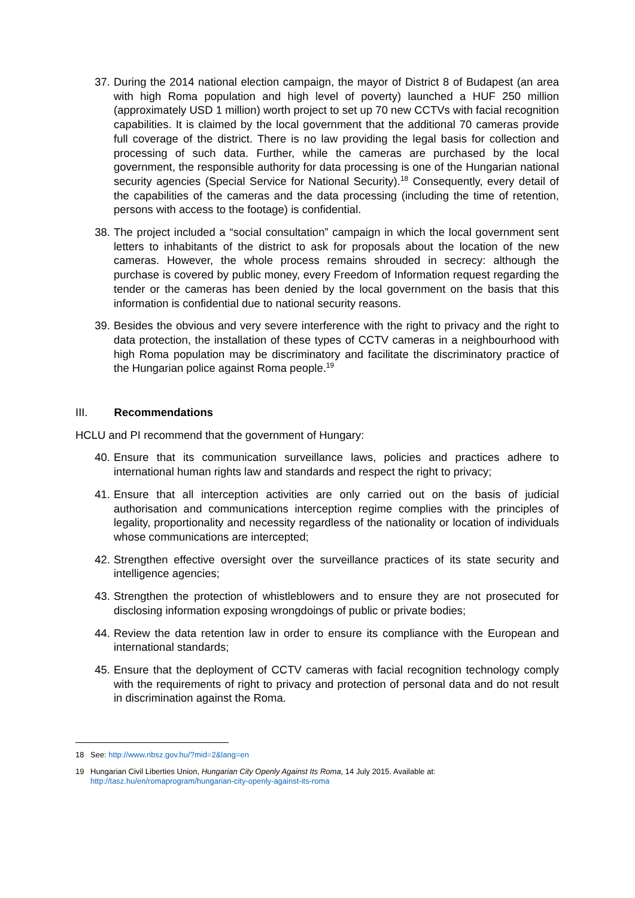37. During the 2014 national election campaign, the mayor of District 8 of Budapest (an area with high Roma population and high level of poverty) launched a HUF 250 million (approximately USD 1 million) worth project to set up 70 new CCTVs with facial recognition capabilities. It is claimed by the local government that the additional 70 cameras provide full coverage of the district. There is no law providing the legal basis for collection and processing of such data. Further, while the cameras are purchased by the local government, the responsible authority for data processing is one of the Hungarian national security agencies (Special Service for National Security).<sup>18</sup> Consequently, every detail of the capabilities of the cameras and the data processing (including the time of retention, persons with access to the footage) is confidential.
38. The project included a “social consultation” campaign in which the local government sent letters to inhabitants of the district to ask for proposals about the location of the new cameras. However, the whole process remains shrouded in secrecy: although the purchase is covered by public money, every Freedom of Information request regarding the tender or the cameras has been denied by the local government on the basis that this information is confidential due to national security reasons.
39. Besides the obvious and very severe interference with the right to privacy and the right to data protection, the installation of these types of CCTV cameras in a neighbourhood with high Roma population may be discriminatory and facilitate the discriminatory practice of the Hungarian police against Roma people.<sup>19</sup>
III. Recommendations
HCLU and PI recommend that the government of Hungary:
40. Ensure that its communication surveillance laws, policies and practices adhere to international human rights law and standards and respect the right to privacy;
41. Ensure that all interception activities are only carried out on the basis of judicial authorisation and communications interception regime complies with the principles of legality, proportionality and necessity regardless of the nationality or location of individuals whose communications are intercepted;
42. Strengthen effective oversight over the surveillance practices of its state security and intelligence agencies;
43. Strengthen the protection of whistleblowers and to ensure they are not prosecuted for disclosing information exposing wrongdoings of public or private bodies;
44. Review the data retention law in order to ensure its compliance with the European and international standards;
45. Ensure that the deployment of CCTV cameras with facial recognition technology comply with the requirements of right to privacy and protection of personal data and do not result in discrimination against the Roma.
18 See: http://www.nbsz.gov.hu/?mid=2&lang=en
19 Hungarian Civil Liberties Union, Hungarian City Openly Against Its Roma, 14 July 2015. Available at:
http://tasz.hu/en/romaprogram/hungarian-city-openly-against-its-roma